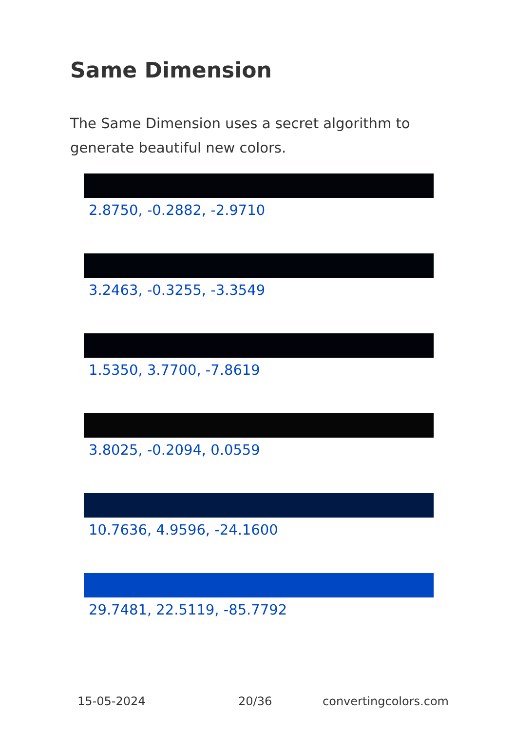Same Dimension
The Same Dimension uses a secret algorithm to generate beautiful new colors.
2.8750, -0.2882, -2.9710
3.2463, -0.3255, -3.3549
1.5350, 3.7700, -7.8619
3.8025, -0.2094, 0.0559
10.7636, 4.9596, -24.1600
29.7481, 22.5119, -85.7792
15-05-2024 20/36 convertingcolors.com